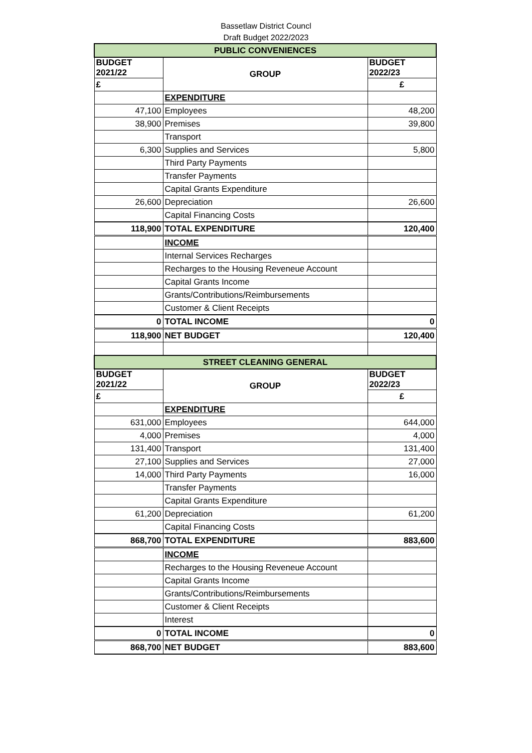Bassetlaw District Councl
Draft Budget 2022/2023
| PUBLIC CONVENIENCES | | |
| BUDGET 2021/22 | GROUP | BUDGET 2022/23 |
| £ | | £ |
| | EXPENDITURE | |
| 47,100 | Employees | 48,200 |
| 38,900 | Premises | 39,800 |
| | Transport | |
| 6,300 | Supplies and Services | 5,800 |
| | Third Party Payments | |
| | Transfer Payments | |
| | Capital Grants Expenditure | |
| 26,600 | Depreciation | 26,600 |
| | Capital Financing Costs | |
| 118,900 | TOTAL EXPENDITURE | 120,400 |
| | INCOME | |
| | Internal Services Recharges | |
| | Recharges to the Housing Reveneue Account | |
| | Capital Grants Income | |
| | Grants/Contributions/Reimbursements | |
| | Customer & Client Receipts | |
| 0 | TOTAL INCOME | 0 |
| 118,900 | NET BUDGET | 120,400 |
| STREET CLEANING GENERAL | | |
| BUDGET 2021/22 | GROUP | BUDGET 2022/23 |
| £ | | £ |
| | EXPENDITURE | |
| 631,000 | Employees | 644,000 |
| 4,000 | Premises | 4,000 |
| 131,400 | Transport | 131,400 |
| 27,100 | Supplies and Services | 27,000 |
| 14,000 | Third Party Payments | 16,000 |
| | Transfer Payments | |
| | Capital Grants Expenditure | |
| 61,200 | Depreciation | 61,200 |
| | Capital Financing Costs | |
| 868,700 | TOTAL EXPENDITURE | 883,600 |
| | INCOME | |
| | Recharges to the Housing Reveneue Account | |
| | Capital Grants Income | |
| | Grants/Contributions/Reimbursements | |
| | Customer & Client Receipts | |
| | Interest | |
| 0 | TOTAL INCOME | 0 |
| 868,700 | NET BUDGET | 883,600 |